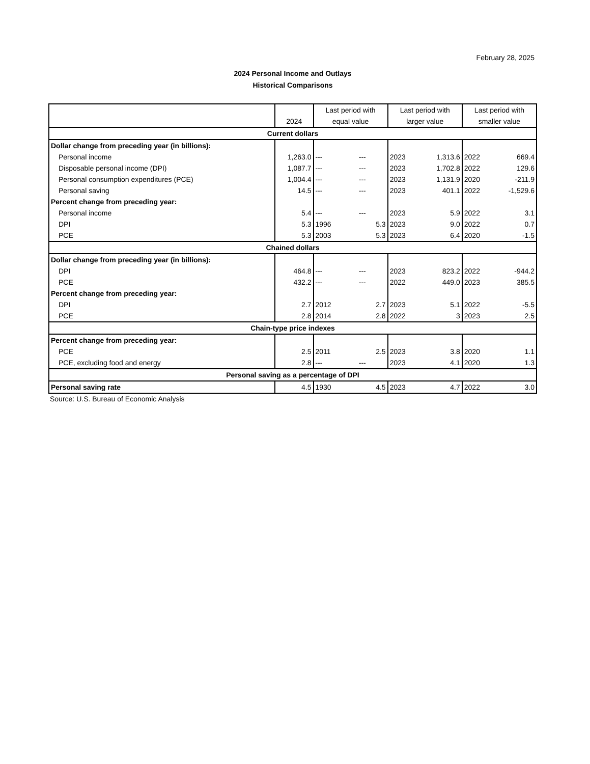February 28, 2025
2024 Personal Income and Outlays
Historical Comparisons
| | | Last period with | | Last period with | | Last period with | |
| --- | --- | --- | --- | --- | --- | --- | --- |
| | 2024 | equal value | | larger value | | smaller value | |
| Current dollars | | | | | | | |
| Dollar change from preceding year (in billions): | | | | | | | |
| Personal income | 1,263.0 | --- | --- | 2023 | 1,313.6 | 2022 | 669.4 |
| Disposable personal income (DPI) | 1,087.7 | --- | --- | 2023 | 1,702.8 | 2022 | 129.6 |
| Personal consumption expenditures (PCE) | 1,004.4 | --- | --- | 2023 | 1,131.9 | 2020 | -211.9 |
| Personal saving | 14.5 | --- | --- | 2023 | 401.1 | 2022 | -1,529.6 |
| Percent change from preceding year: | | | | | | | |
| Personal income | 5.4 | --- | --- | 2023 | 5.9 | 2022 | 3.1 |
| DPI | 5.3 | 1996 | 5.3 | 2023 | 9.0 | 2022 | 0.7 |
| PCE | 5.3 | 2003 | 5.3 | 2023 | 6.4 | 2020 | -1.5 |
| Chained dollars | | | | | | | |
| Dollar change from preceding year (in billions): | | | | | | | |
| DPI | 464.8 | --- | --- | 2023 | 823.2 | 2022 | -944.2 |
| PCE | 432.2 | --- | --- | 2022 | 449.0 | 2023 | 385.5 |
| Percent change from preceding year: | | | | | | | |
| DPI | 2.7 | 2012 | 2.7 | 2023 | 5.1 | 2022 | -5.5 |
| PCE | 2.8 | 2014 | 2.8 | 2022 | 3 | 2023 | 2.5 |
| Chain-type price indexes | | | | | | | |
| Percent change from preceding year: | | | | | | | |
| PCE | 2.5 | 2011 | 2.5 | 2023 | 3.8 | 2020 | 1.1 |
| PCE, excluding food and energy | 2.8 | --- | --- | 2023 | 4.1 | 2020 | 1.3 |
| Personal saving as a percentage of DPI | | | | | | | |
| Personal saving rate | 4.5 | 1930 | 4.5 | 2023 | 4.7 | 2022 | 3.0 |
Source: U.S. Bureau of Economic Analysis